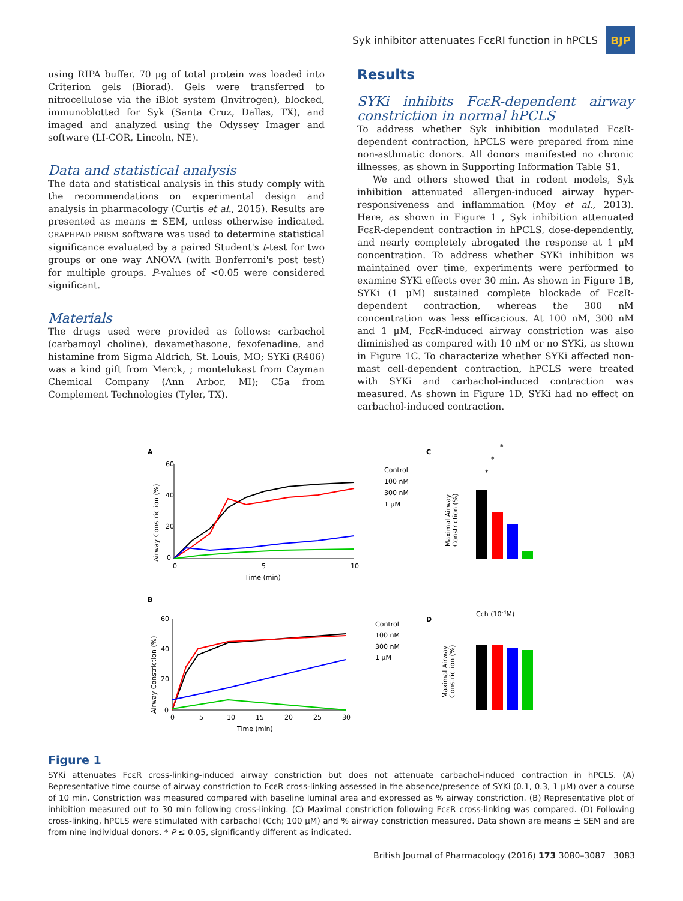Syk inhibitor attenuates FcεRI function in hPCLS
BJP
using RIPA buffer. 70 μg of total protein was loaded into Criterion gels (Biorad). Gels were transferred to nitrocellulose via the iBlot system (Invitrogen), blocked, immunoblotted for Syk (Santa Cruz, Dallas, TX), and imaged and analyzed using the Odyssey Imager and software (LI-COR, Lincoln, NE).
Data and statistical analysis
The data and statistical analysis in this study comply with the recommendations on experimental design and analysis in pharmacology (Curtis et al., 2015). Results are presented as means ± SEM, unless otherwise indicated. GRAPHPAD PRISM software was used to determine statistical significance evaluated by a paired Student's t-test for two groups or one way ANOVA (with Bonferroni's post test) for multiple groups. P-values of <0.05 were considered significant.
Materials
The drugs used were provided as follows: carbachol (carbamoyl choline), dexamethasone, fexofenadine, and histamine from Sigma Aldrich, St. Louis, MO; SYKi (R406) was a kind gift from Merck, ; montelukast from Cayman Chemical Company (Ann Arbor, MI); C5a from Complement Technologies (Tyler, TX).
Results
SYKi inhibits FcεR-dependent airway constriction in normal hPCLS
To address whether Syk inhibition modulated FcεR-dependent contraction, hPCLS were prepared from nine non-asthmatic donors. All donors manifested no chronic illnesses, as shown in Supporting Information Table S1.
We and others showed that in rodent models, Syk inhibition attenuated allergen-induced airway hyper-responsiveness and inflammation (Moy et al., 2013). Here, as shown in Figure 1 , Syk inhibition attenuated FcεR-dependent contraction in hPCLS, dose-dependently, and nearly completely abrogated the response at 1 μM concentration. To address whether SYKi inhibition ws maintained over time, experiments were performed to examine SYKi effects over 30 min. As shown in Figure 1B, SYKi (1 μM) sustained complete blockade of FcεR-dependent contraction, whereas the 300 nM concentration was less efficacious. At 100 nM, 300 nM and 1 μM, FcεR-induced airway constriction was also diminished as compared with 10 nM or no SYKi, as shown in Figure 1C. To characterize whether SYKi affected non-mast cell-dependent contraction, hPCLS were treated with SYKi and carbachol-induced contraction was measured. As shown in Figure 1D, SYKi had no effect on carbachol-induced contraction.
A
60
40
20
0
0
5
10
Time (min)
Airway Constriction (%)
Control
100 nM
300 nM
1 μM
C
Maximal Airway
Constriction (%)
*
*
*
B
60
40
20
0
0
5
10
15
20
25
30
Time (min)
Airway Constriction (%)
Control
100 nM
300 nM
1 μM
D
Cch (10-4M)
Maximal Airway
Constriction (%)
Figure 1
SYKi attenuates FcεR cross-linking-induced airway constriction but does not attenuate carbachol-induced contraction in hPCLS. (A) Representative time course of airway constriction to FcεR cross-linking assessed in the absence/presence of SYKi (0.1, 0.3, 1 μM) over a course of 10 min. Constriction was measured compared with baseline luminal area and expressed as % airway constriction. (B) Representative plot of inhibition measured out to 30 min following cross-linking. (C) Maximal constriction following FcεR cross-linking was compared. (D) Following cross-linking, hPCLS were stimulated with carbachol (Cch; 100 μM) and % airway constriction measured. Data shown are means ± SEM and are from nine individual donors. * P ≤ 0.05, significantly different as indicated.
British Journal of Pharmacology (2016) 173 3080–3087 3083